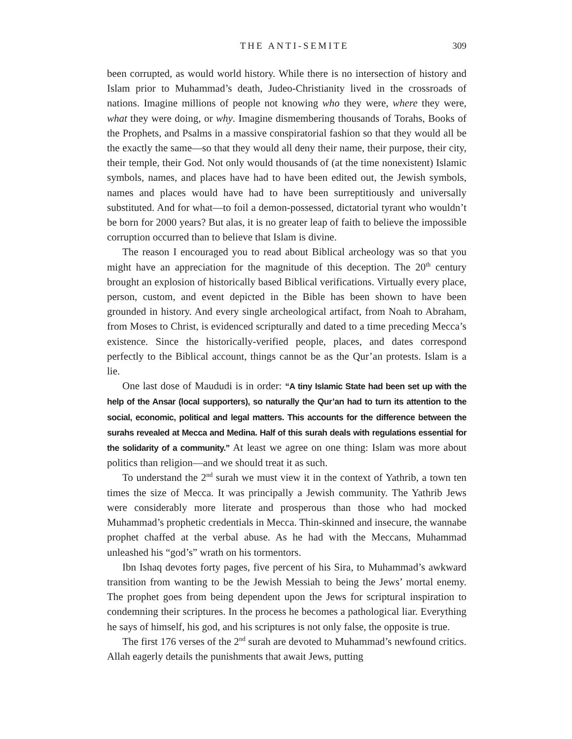THE ANTI-SEMITE 309
been corrupted, as would world history. While there is no intersection of history and Islam prior to Muhammad’s death, Judeo-Christianity lived in the crossroads of nations. Imagine millions of people not knowing who they were, where they were, what they were doing, or why. Imagine dismembering thousands of Torahs, Books of the Prophets, and Psalms in a massive conspiratorial fashion so that they would all be the exactly the same—so that they would all deny their name, their purpose, their city, their temple, their God. Not only would thousands of (at the time nonexistent) Islamic symbols, names, and places have had to have been edited out, the Jewish symbols, names and places would have had to have been surreptitiously and universally substituted. And for what—to foil a demon-possessed, dictatorial tyrant who wouldn’t be born for 2000 years? But alas, it is no greater leap of faith to believe the impossible corruption occurred than to believe that Islam is divine.
The reason I encouraged you to read about Biblical archeology was so that you might have an appreciation for the magnitude of this deception. The 20<sup>th</sup> century brought an explosion of historically based Biblical verifications. Virtually every place, person, custom, and event depicted in the Bible has been shown to have been grounded in history. And every single archeological artifact, from Noah to Abraham, from Moses to Christ, is evidenced scripturally and dated to a time preceding Mecca’s existence. Since the historically-verified people, places, and dates correspond perfectly to the Biblical account, things cannot be as the Qur’an protests. Islam is a lie.
One last dose of Maududi is in order: “A tiny Islamic State had been set up with the help of the Ansar (local supporters), so naturally the Qur’an had to turn its attention to the social, economic, political and legal matters. This accounts for the difference between the surahs revealed at Mecca and Medina. Half of this surah deals with regulations essential for the solidarity of a community.” At least we agree on one thing: Islam was more about politics than religion—and we should treat it as such.
To understand the 2<sup>nd</sup> surah we must view it in the context of Yathrib, a town ten times the size of Mecca. It was principally a Jewish community. The Yathrib Jews were considerably more literate and prosperous than those who had mocked Muhammad’s prophetic credentials in Mecca. Thin-skinned and insecure, the wannabe prophet chaffed at the verbal abuse. As he had with the Meccans, Muhammad unleashed his “god’s” wrath on his tormentors.
Ibn Ishaq devotes forty pages, five percent of his Sira, to Muhammad’s awkward transition from wanting to be the Jewish Messiah to being the Jews’ mortal enemy. The prophet goes from being dependent upon the Jews for scriptural inspiration to condemning their scriptures. In the process he becomes a pathological liar. Everything he says of himself, his god, and his scriptures is not only false, the opposite is true.
The first 176 verses of the 2<sup>nd</sup> surah are devoted to Muhammad’s newfound critics. Allah eagerly details the punishments that await Jews, putting